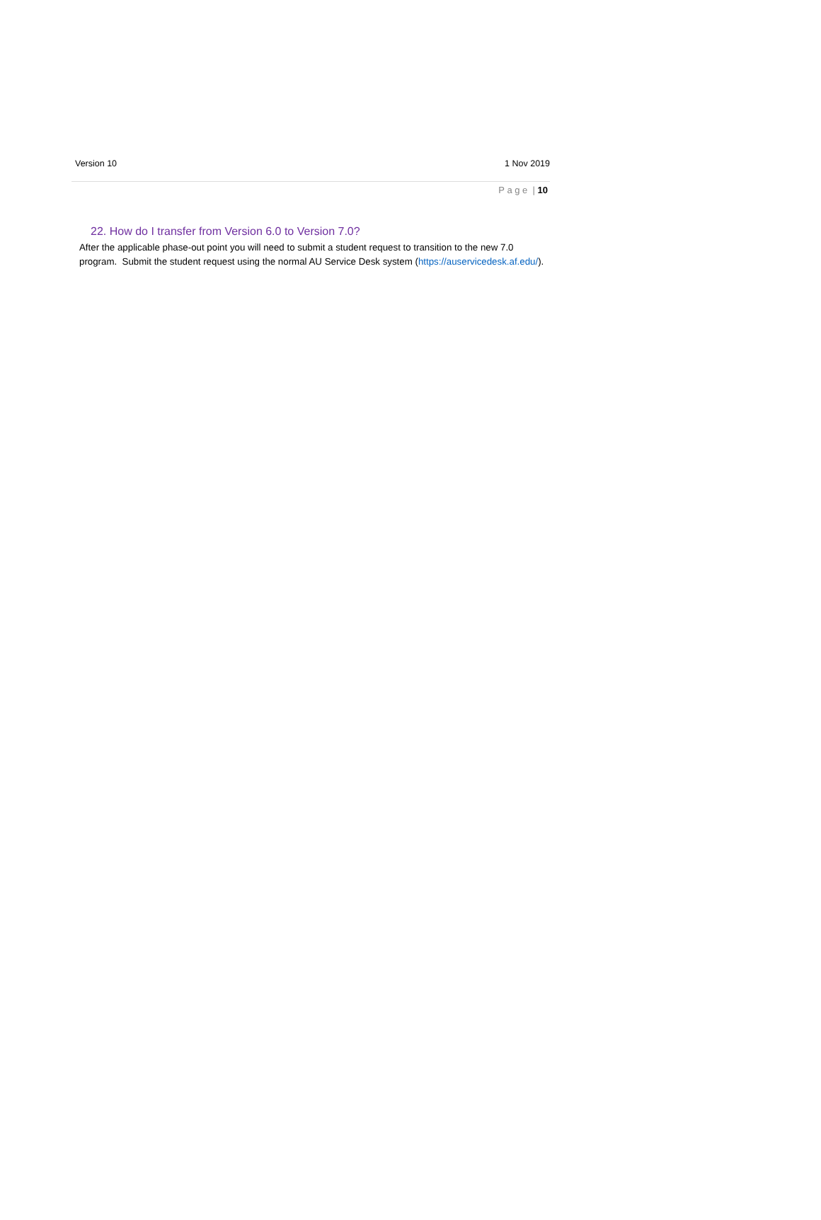Version 10 1 Nov 2019
P a g e | 10
22. How do I transfer from Version 6.0 to Version 7.0?
After the applicable phase-out point you will need to submit a student request to transition to the new 7.0 program. Submit the student request using the normal AU Service Desk system (https://auservicedesk.af.edu/).